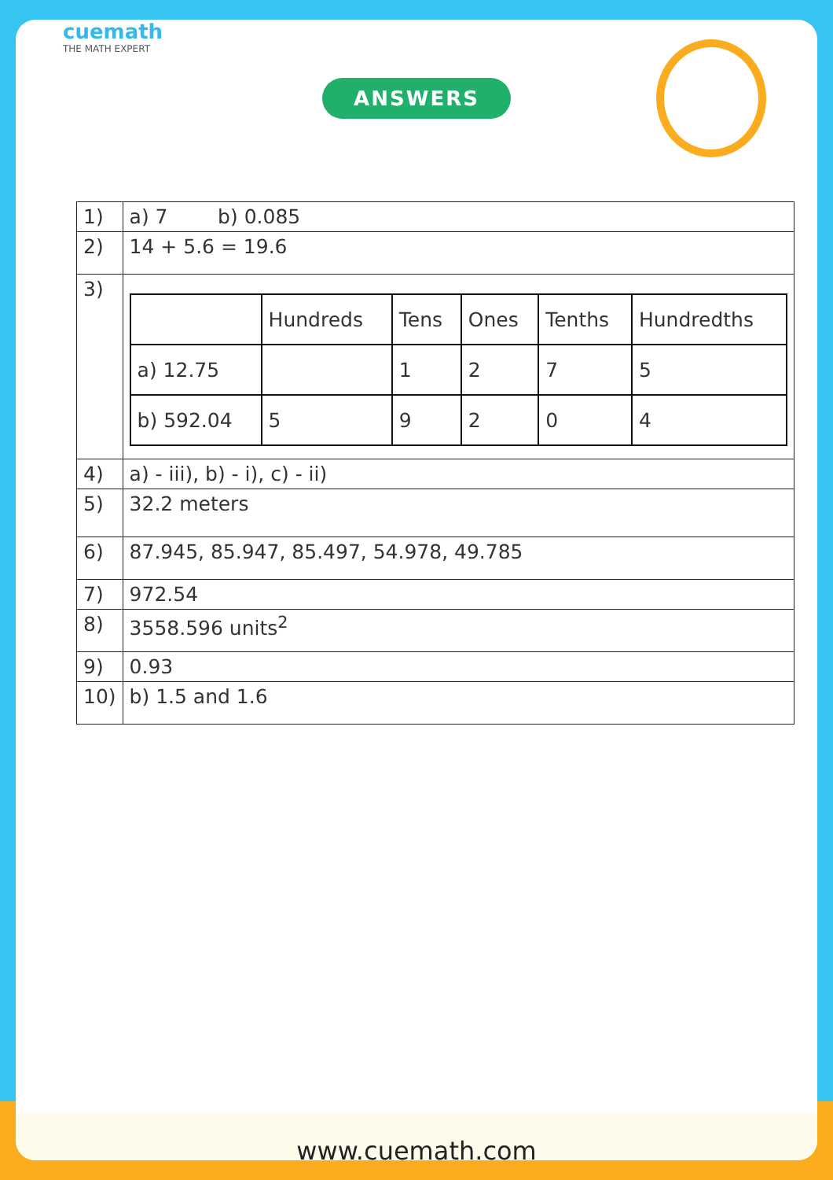cuemath
THE MATH EXPERT
ANSWERS
| 1) | a) 7 b) 0.085 |
| 2) | 14 + 5.6 = 19.6 |
| 3) | / / Hundreds / Tens / Ones / Tenths / Hundredths / / a) 12.75 / / 1 / 2 / 7 / 5 / / b) 592.04 / 5 / 9 / 2 / 0 / 4 / |
| 4) | a) - iii), b) - i), c) - ii) |
| 5) | 32.2 meters |
| 6) | 87.945, 85.947, 85.497, 54.978, 49.785 |
| 7) | 972.54 |
| 8) | 3558.596 units<sup>2</sup> |
| 9) | 0.93 |
| 10) | b) 1.5 and 1.6 |
www.cuemath.com